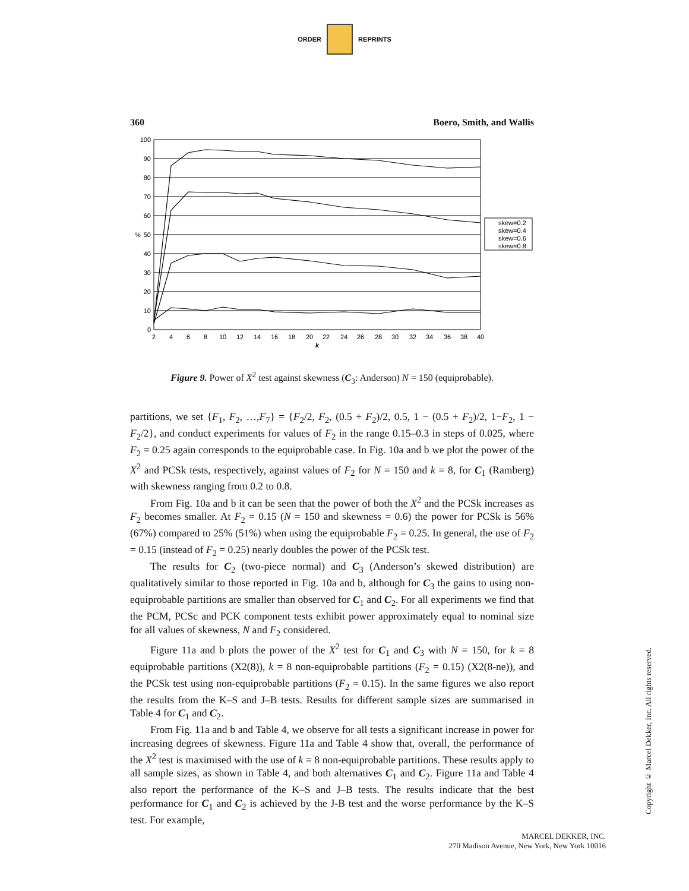ORDER REPRINTS
360 Boero, Smith, and Wallis
100
90
80
70
60
50
40
30
20
10
0
%
2
4
6
8
10
12
14
16
18
20
22
24
26
28
30
32
34
36
38
40
k
skew=0.2
skew=0.4
skew=0.6
skew=0.8
Figure 9. Power of X<sup>2</sup> test against skewness (C<sub>3</sub>: Anderson) N = 150 (equiprobable).
partitions, we set {F<sub>1</sub>, F<sub>2</sub>, …,F<sub>7</sub>} = {F<sub>2</sub>/2, F<sub>2</sub>, (0.5 + F<sub>2</sub>)/2, 0.5, 1 − (0.5 + F<sub>2</sub>)/2, 1−F<sub>2</sub>, 1 − F<sub>2</sub>/2}, and conduct experiments for values of F<sub>2</sub> in the range 0.15–0.3 in steps of 0.025, where F<sub>2</sub> = 0.25 again corresponds to the equiprobable case. In Fig. 10a and b we plot the power of the X<sup>2</sup> and PCSk tests, respectively, against values of F<sub>2</sub> for N = 150 and k = 8, for C<sub>1</sub> (Ramberg) with skewness ranging from 0.2 to 0.8.
From Fig. 10a and b it can be seen that the power of both the X<sup>2</sup> and the PCSk increases as F<sub>2</sub> becomes smaller. At F<sub>2</sub> = 0.15 (N = 150 and skewness = 0.6) the power for PCSk is 56% (67%) compared to 25% (51%) when using the equiprobable F<sub>2</sub> = 0.25. In general, the use of F<sub>2</sub> = 0.15 (instead of F<sub>2</sub> = 0.25) nearly doubles the power of the PCSk test.
The results for C<sub>2</sub> (two-piece normal) and C<sub>3</sub> (Anderson’s skewed distribution) are qualitatively similar to those reported in Fig. 10a and b, although for C<sub>3</sub> the gains to using non-equiprobable partitions are smaller than observed for C<sub>1</sub> and C<sub>2</sub>. For all experiments we find that the PCM, PCSc and PCK component tests exhibit power approximately equal to nominal size for all values of skewness, N and F<sub>2</sub> considered.
Figure 11a and b plots the power of the X<sup>2</sup> test for C<sub>1</sub> and C<sub>3</sub> with N = 150, for k = 8 equiprobable partitions (X2(8)), k = 8 non-equiprobable partitions (F<sub>2</sub> = 0.15) (X2(8-ne)), and the PCSk test using non-equiprobable partitions (F<sub>2</sub> = 0.15). In the same figures we also report the results from the K–S and J–B tests. Results for different sample sizes are summarised in Table 4 for C<sub>1</sub> and C<sub>2</sub>.
From Fig. 11a and b and Table 4, we observe for all tests a significant increase in power for increasing degrees of skewness. Figure 11a and Table 4 show that, overall, the performance of the X<sup>2</sup> test is maximised with the use of k = 8 non-equiprobable partitions. These results apply to all sample sizes, as shown in Table 4, and both alternatives C<sub>1</sub> and C<sub>2</sub>. Figure 11a and Table 4 also report the performance of the K–S and J–B tests. The results indicate that the best performance for C<sub>1</sub> and C<sub>2</sub> is achieved by the J-B test and the worse performance by the K–S test. For example,
Copyright © Marcel Dekker, Inc. All rights reserved.
MARCEL DEKKER, INC.
270 Madison Avenue, New York, New York 10016